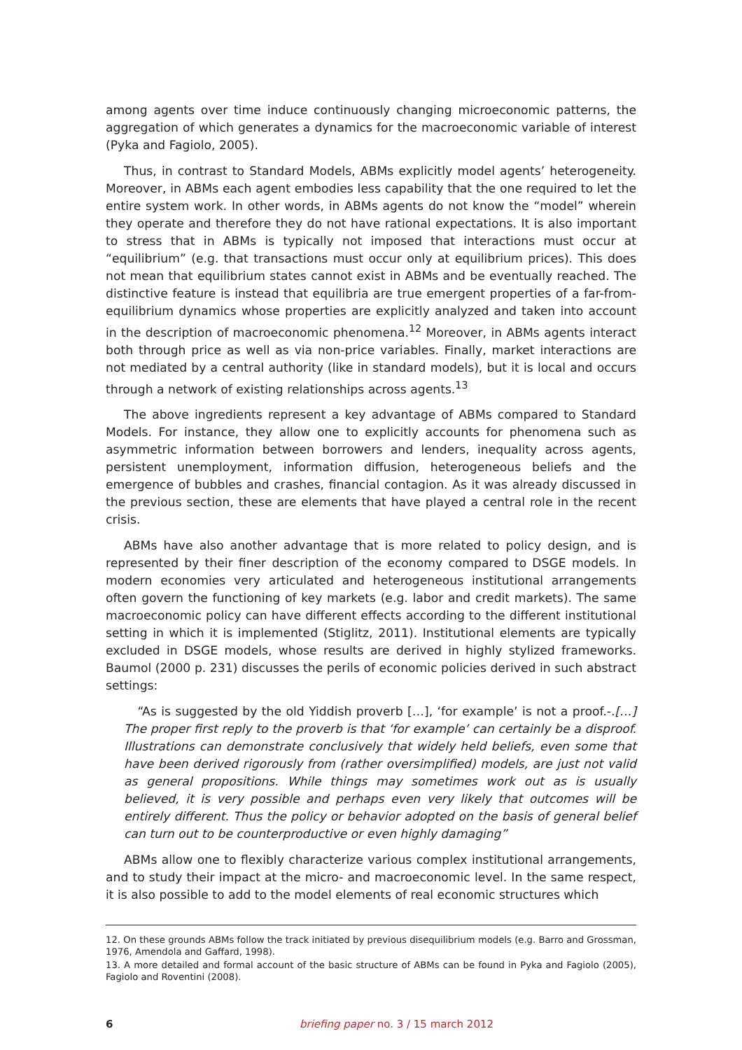among agents over time induce continuously changing microeconomic patterns, the aggregation of which generates a dynamics for the macroeconomic variable of interest (Pyka and Fagiolo, 2005).
Thus, in contrast to Standard Models, ABMs explicitly model agents’ heterogeneity. Moreover, in ABMs each agent embodies less capability that the one required to let the entire system work. In other words, in ABMs agents do not know the “model” wherein they operate and therefore they do not have rational expectations. It is also important to stress that in ABMs is typically not imposed that interactions must occur at “equilibrium” (e.g. that transactions must occur only at equilibrium prices). This does not mean that equilibrium states cannot exist in ABMs and be eventually reached. The distinctive feature is instead that equilibria are true emergent properties of a far-from-equilibrium dynamics whose properties are explicitly analyzed and taken into account in the description of macroeconomic phenomena.<sup>12</sup> Moreover, in ABMs agents interact both through price as well as via non-price variables. Finally, market interactions are not mediated by a central authority (like in standard models), but it is local and occurs through a network of existing relationships across agents.<sup>13</sup>
The above ingredients represent a key advantage of ABMs compared to Standard Models. For instance, they allow one to explicitly accounts for phenomena such as asymmetric information between borrowers and lenders, inequality across agents, persistent unemployment, information diffusion, heterogeneous beliefs and the emergence of bubbles and crashes, financial contagion. As it was already discussed in the previous section, these are elements that have played a central role in the recent crisis.
ABMs have also another advantage that is more related to policy design, and is represented by their finer description of the economy compared to DSGE models. In modern economies very articulated and heterogeneous institutional arrangements often govern the functioning of key markets (e.g. labor and credit markets). The same macroeconomic policy can have different effects according to the different institutional setting in which it is implemented (Stiglitz, 2011). Institutional elements are typically excluded in DSGE models, whose results are derived in highly stylized frameworks. Baumol (2000 p. 231) discusses the perils of economic policies derived in such abstract settings:
“As is suggested by the old Yiddish proverb […], ‘for example’ is not a proof.-.[…] The proper first reply to the proverb is that ‘for example’ can certainly be a disproof. Illustrations can demonstrate conclusively that widely held beliefs, even some that have been derived rigorously from (rather oversimplified) models, are just not valid as general propositions. While things may sometimes work out as is usually believed, it is very possible and perhaps even very likely that outcomes will be entirely different. Thus the policy or behavior adopted on the basis of general belief can turn out to be counterproductive or even highly damaging”
ABMs allow one to flexibly characterize various complex institutional arrangements, and to study their impact at the micro- and macroeconomic level. In the same respect, it is also possible to add to the model elements of real economic structures which
12. On these grounds ABMs follow the track initiated by previous disequilibrium models (e.g. Barro and Grossman, 1976, Amendola and Gaffard, 1998).
13. A more detailed and formal account of the basic structure of ABMs can be found in Pyka and Fagiolo (2005), Fagiolo and Roventini (2008).
6 briefing paper no. 3 / 15 march 2012